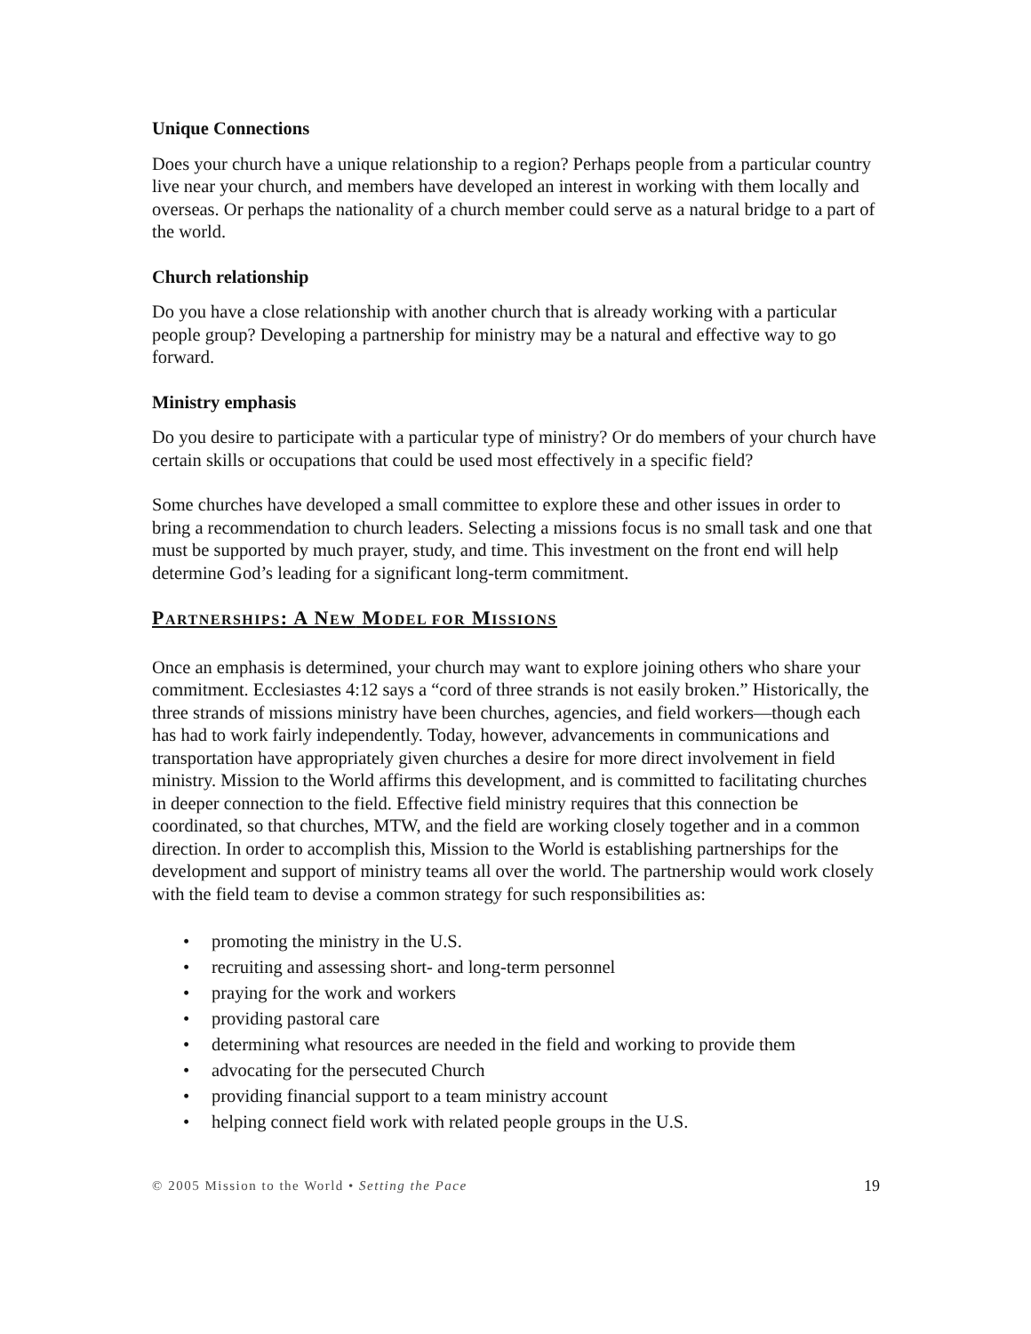Unique Connections
Does your church have a unique relationship to a region? Perhaps people from a particular country live near your church, and members have developed an interest in working with them locally and overseas. Or perhaps the nationality of a church member could serve as a natural bridge to a part of the world.
Church relationship
Do you have a close relationship with another church that is already working with a particular people group? Developing a partnership for ministry may be a natural and effective way to go forward.
Ministry emphasis
Do you desire to participate with a particular type of ministry? Or do members of your church have certain skills or occupations that could be used most effectively in a specific field?
Some churches have developed a small committee to explore these and other issues in order to bring a recommendation to church leaders. Selecting a missions focus is no small task and one that must be supported by much prayer, study, and time. This investment on the front end will help determine God’s leading for a significant long-term commitment.
PARTNERSHIPS: A NEW MODEL FOR MISSIONS
Once an emphasis is determined, your church may want to explore joining others who share your commitment. Ecclesiastes 4:12 says a “cord of three strands is not easily broken.” Historically, the three strands of missions ministry have been churches, agencies, and field workers—though each has had to work fairly independently. Today, however, advancements in communications and transportation have appropriately given churches a desire for more direct involvement in field ministry. Mission to the World affirms this development, and is committed to facilitating churches in deeper connection to the field. Effective field ministry requires that this connection be coordinated, so that churches, MTW, and the field are working closely together and in a common direction. In order to accomplish this, Mission to the World is establishing partnerships for the development and support of ministry teams all over the world. The partnership would work closely with the field team to devise a common strategy for such responsibilities as:
• promoting the ministry in the U.S.
• recruiting and assessing short- and long-term personnel
• praying for the work and workers
• providing pastoral care
• determining what resources are needed in the field and working to provide them
• advocating for the persecuted Church
• providing financial support to a team ministry account
• helping connect field work with related people groups in the U.S.
© 2005 Mission to the World • Setting the Pace
19